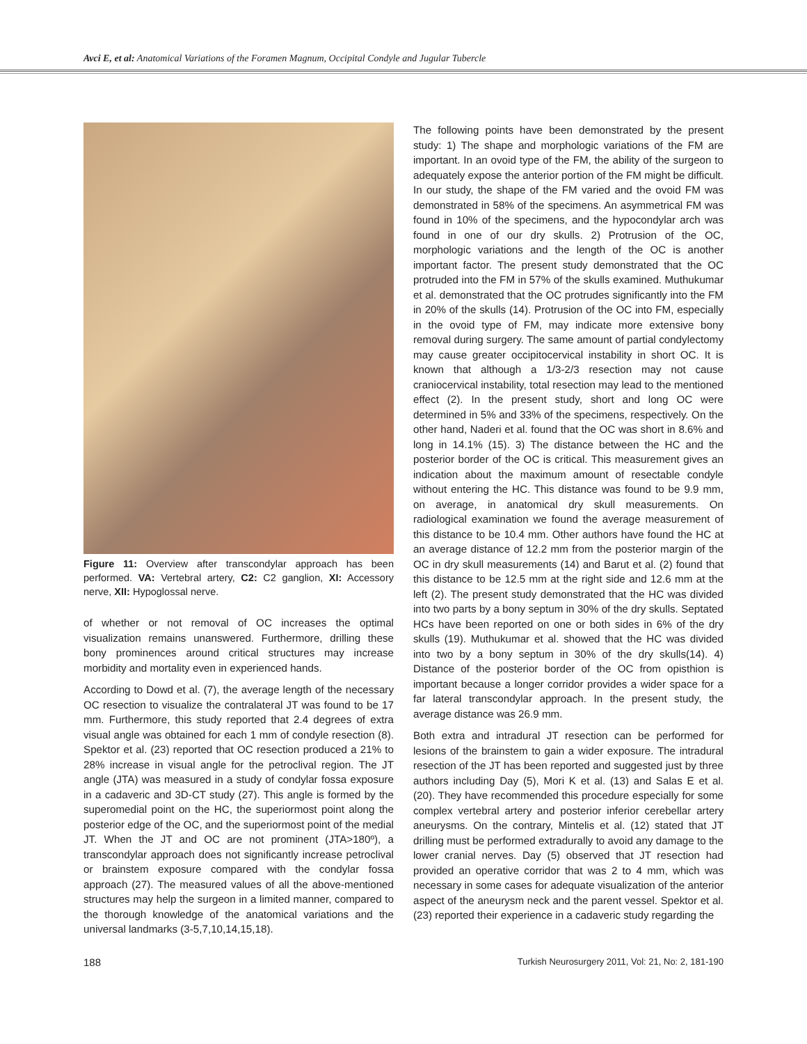Avci E, et al: Anatomical Variations of the Foramen Magnum, Occipital Condyle and Jugular Tubercle
Figure 11: Overview after transcondylar approach has been performed. VA: Vertebral artery, C2: C2 ganglion, XI: Accessory nerve, XII: Hypoglossal nerve.
of whether or not removal of OC increases the optimal visualization remains unanswered. Furthermore, drilling these bony prominences around critical structures may increase morbidity and mortality even in experienced hands.
According to Dowd et al. (7), the average length of the necessary OC resection to visualize the contralateral JT was found to be 17 mm. Furthermore, this study reported that 2.4 degrees of extra visual angle was obtained for each 1 mm of condyle resection (8). Spektor et al. (23) reported that OC resection produced a 21% to 28% increase in visual angle for the petroclival region. The JT angle (JTA) was measured in a study of condylar fossa exposure in a cadaveric and 3D-CT study (27). This angle is formed by the superomedial point on the HC, the superiormost point along the posterior edge of the OC, and the superiormost point of the medial JT. When the JT and OC are not prominent (JTA>180º), a transcondylar approach does not significantly increase petroclival or brainstem exposure compared with the condylar fossa approach (27). The measured values of all the above-mentioned structures may help the surgeon in a limited manner, compared to the thorough knowledge of the anatomical variations and the universal landmarks (3-5,7,10,14,15,18).
The following points have been demonstrated by the present study: 1) The shape and morphologic variations of the FM are important. In an ovoid type of the FM, the ability of the surgeon to adequately expose the anterior portion of the FM might be difficult. In our study, the shape of the FM varied and the ovoid FM was demonstrated in 58% of the specimens. An asymmetrical FM was found in 10% of the specimens, and the hypocondylar arch was found in one of our dry skulls. 2) Protrusion of the OC, morphologic variations and the length of the OC is another important factor. The present study demonstrated that the OC protruded into the FM in 57% of the skulls examined. Muthukumar et al. demonstrated that the OC protrudes significantly into the FM in 20% of the skulls (14). Protrusion of the OC into FM, especially in the ovoid type of FM, may indicate more extensive bony removal during surgery. The same amount of partial condylectomy may cause greater occipitocervical instability in short OC. It is known that although a 1/3-2/3 resection may not cause craniocervical instability, total resection may lead to the mentioned effect (2). In the present study, short and long OC were determined in 5% and 33% of the specimens, respectively. On the other hand, Naderi et al. found that the OC was short in 8.6% and long in 14.1% (15). 3) The distance between the HC and the posterior border of the OC is critical. This measurement gives an indication about the maximum amount of resectable condyle without entering the HC. This distance was found to be 9.9 mm, on average, in anatomical dry skull measurements. On radiological examination we found the average measurement of this distance to be 10.4 mm. Other authors have found the HC at an average distance of 12.2 mm from the posterior margin of the OC in dry skull measurements (14) and Barut et al. (2) found that this distance to be 12.5 mm at the right side and 12.6 mm at the left (2). The present study demonstrated that the HC was divided into two parts by a bony septum in 30% of the dry skulls. Septated HCs have been reported on one or both sides in 6% of the dry skulls (19). Muthukumar et al. showed that the HC was divided into two by a bony septum in 30% of the dry skulls(14). 4) Distance of the posterior border of the OC from opisthion is important because a longer corridor provides a wider space for a far lateral transcondylar approach. In the present study, the average distance was 26.9 mm.
Both extra and intradural JT resection can be performed for lesions of the brainstem to gain a wider exposure. The intradural resection of the JT has been reported and suggested just by three authors including Day (5), Mori K et al. (13) and Salas E et al. (20). They have recommended this procedure especially for some complex vertebral artery and posterior inferior cerebellar artery aneurysms. On the contrary, Mintelis et al. (12) stated that JT drilling must be performed extradurally to avoid any damage to the lower cranial nerves. Day (5) observed that JT resection had provided an operative corridor that was 2 to 4 mm, which was necessary in some cases for adequate visualization of the anterior aspect of the aneurysm neck and the parent vessel. Spektor et al. (23) reported their experience in a cadaveric study regarding the
188 Turkish Neurosurgery 2011, Vol: 21, No: 2, 181-190